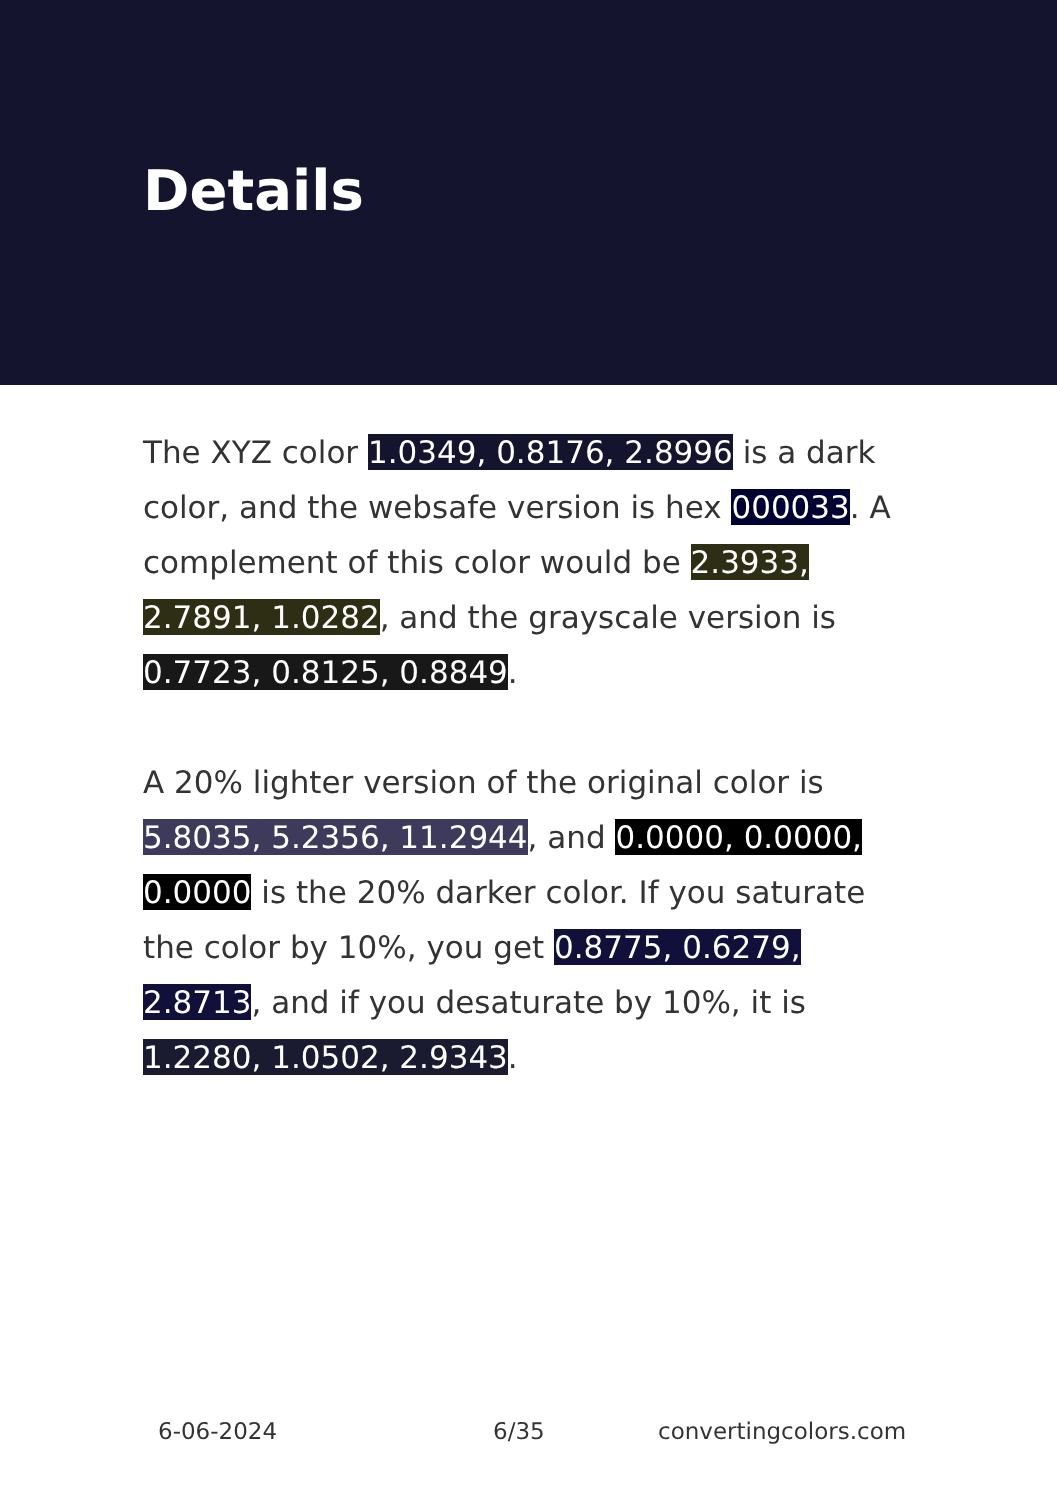Details
The XYZ color 1.0349, 0.8176, 2.8996 is a dark color, and the websafe version is hex 000033. A complement of this color would be 2.3933, 2.7891, 1.0282, and the grayscale version is 0.7723, 0.8125, 0.8849.
A 20% lighter version of the original color is 5.8035, 5.2356, 11.2944, and 0.0000, 0.0000, 0.0000 is the 20% darker color. If you saturate the color by 10%, you get 0.8775, 0.6279, 2.8713, and if you desaturate by 10%, it is 1.2280, 1.0502, 2.9343.
6-06-2024 6/35 convertingcolors.com